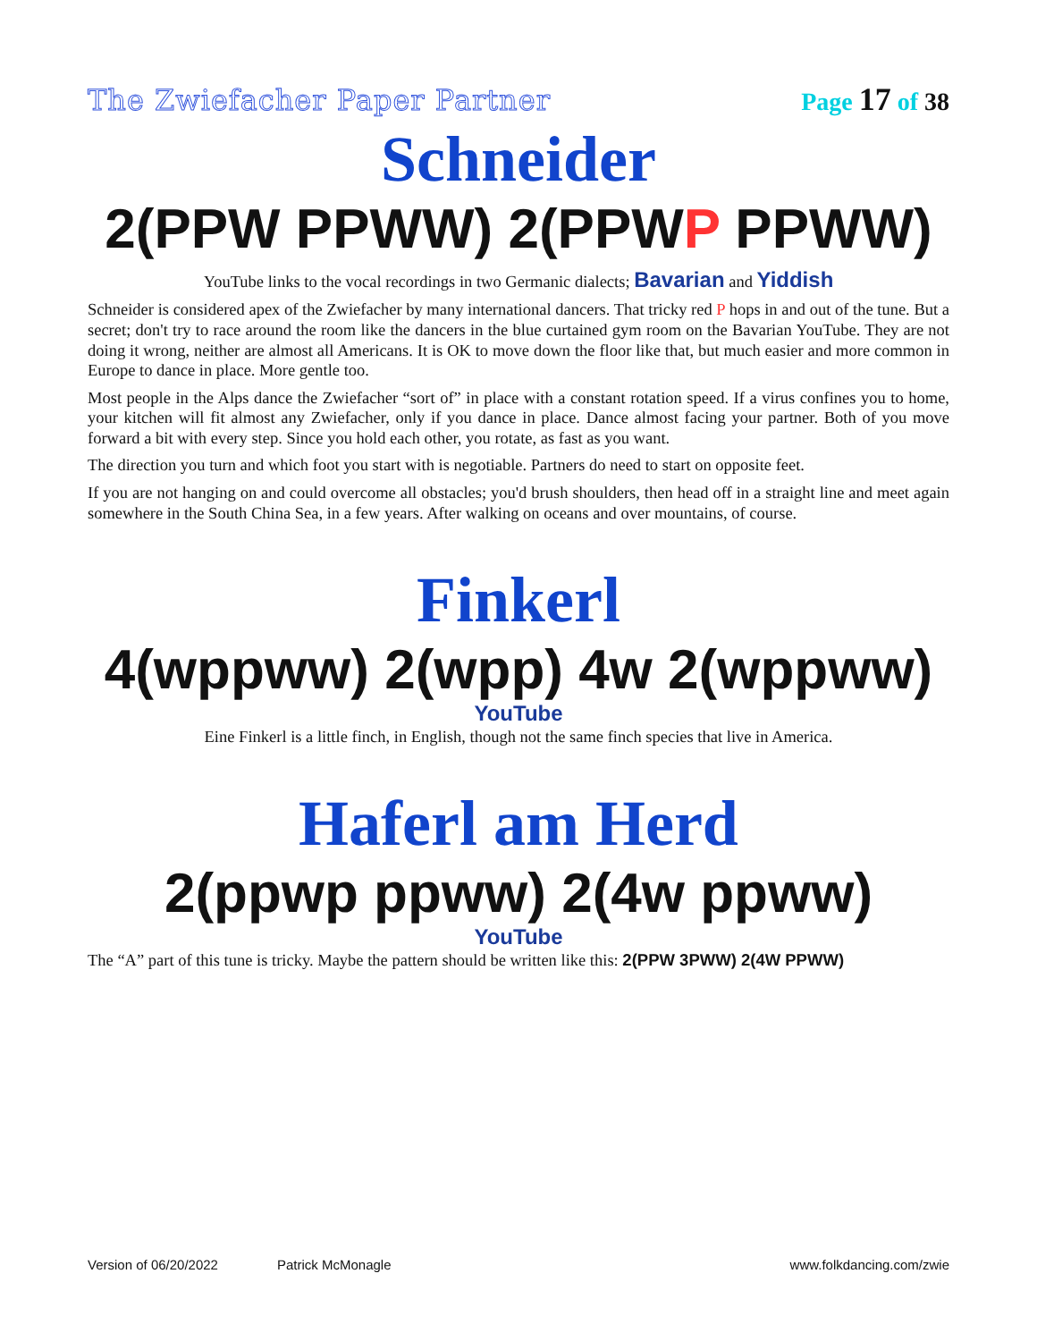The Zwiefacher Paper Partner Page 17 of 38
Schneider
2(PPW PPWW) 2(PPWP PPWW)
YouTube links to the vocal recordings in two Germanic dialects; Bavarian and Yiddish
Schneider is considered apex of the Zwiefacher by many international dancers. That tricky red P hops in and out of the tune. But a secret; don't try to race around the room like the dancers in the blue curtained gym room on the Bavarian YouTube. They are not doing it wrong, neither are almost all Americans. It is OK to move down the floor like that, but much easier and more common in Europe to dance in place. More gentle too.
Most people in the Alps dance the Zwiefacher “sort of” in place with a constant rotation speed. If a virus confines you to home, your kitchen will fit almost any Zwiefacher, only if you dance in place. Dance almost facing your partner. Both of you move forward a bit with every step. Since you hold each other, you rotate, as fast as you want.
The direction you turn and which foot you start with is negotiable. Partners do need to start on opposite feet.
If you are not hanging on and could overcome all obstacles; you'd brush shoulders, then head off in a straight line and meet again somewhere in the South China Sea, in a few years. After walking on oceans and over mountains, of course.
Finkerl
4(wppww) 2(wpp) 4w 2(wppww)
YouTube
Eine Finkerl is a little finch, in English, though not the same finch species that live in America.
Haferl am Herd
2(ppwp ppww) 2(4w ppww)
YouTube
The “A” part of this tune is tricky. Maybe the pattern should be written like this: 2(PPW 3PWW) 2(4W PPWW)
Version of 06/20/2022 Patrick McMonagle www.folkdancing.com/zwie